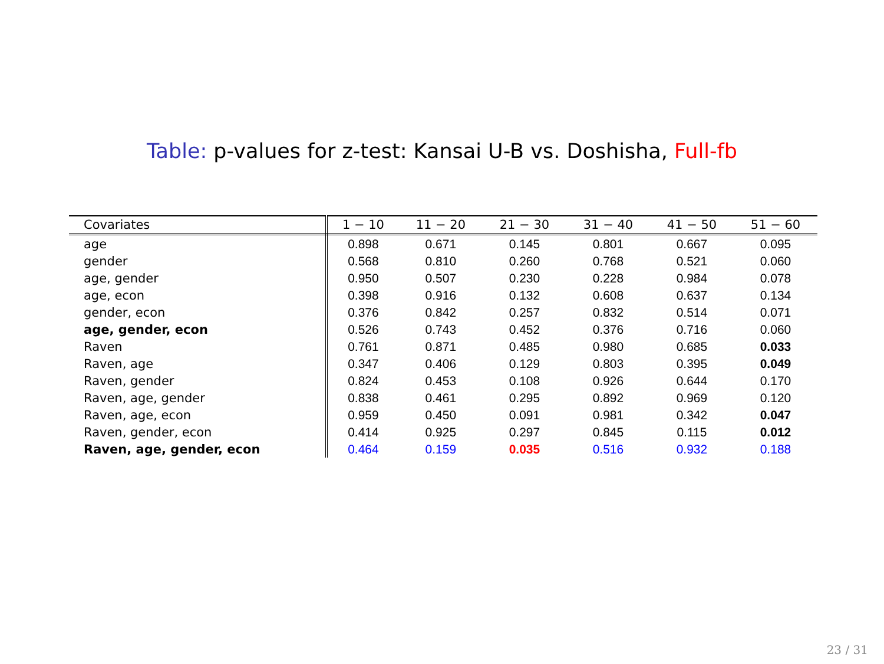Table: p-values for z-test: Kansai U-B vs. Doshisha, Full-fb
| Covariates | 1 − 10 | 11 − 20 | 21 − 30 | 31 − 40 | 41 − 50 | 51 − 60 |
| --- | --- | --- | --- | --- | --- | --- |
| age | 0.898 | 0.671 | 0.145 | 0.801 | 0.667 | 0.095 |
| gender | 0.568 | 0.810 | 0.260 | 0.768 | 0.521 | 0.060 |
| age, gender | 0.950 | 0.507 | 0.230 | 0.228 | 0.984 | 0.078 |
| age, econ | 0.398 | 0.916 | 0.132 | 0.608 | 0.637 | 0.134 |
| gender, econ | 0.376 | 0.842 | 0.257 | 0.832 | 0.514 | 0.071 |
| age, gender, econ | 0.526 | 0.743 | 0.452 | 0.376 | 0.716 | 0.060 |
| Raven | 0.761 | 0.871 | 0.485 | 0.980 | 0.685 | 0.033 |
| Raven, age | 0.347 | 0.406 | 0.129 | 0.803 | 0.395 | 0.049 |
| Raven, gender | 0.824 | 0.453 | 0.108 | 0.926 | 0.644 | 0.170 |
| Raven, age, gender | 0.838 | 0.461 | 0.295 | 0.892 | 0.969 | 0.120 |
| Raven, age, econ | 0.959 | 0.450 | 0.091 | 0.981 | 0.342 | 0.047 |
| Raven, gender, econ | 0.414 | 0.925 | 0.297 | 0.845 | 0.115 | 0.012 |
| Raven, age, gender, econ | 0.464 | 0.159 | 0.035 | 0.516 | 0.932 | 0.188 |
23 / 31